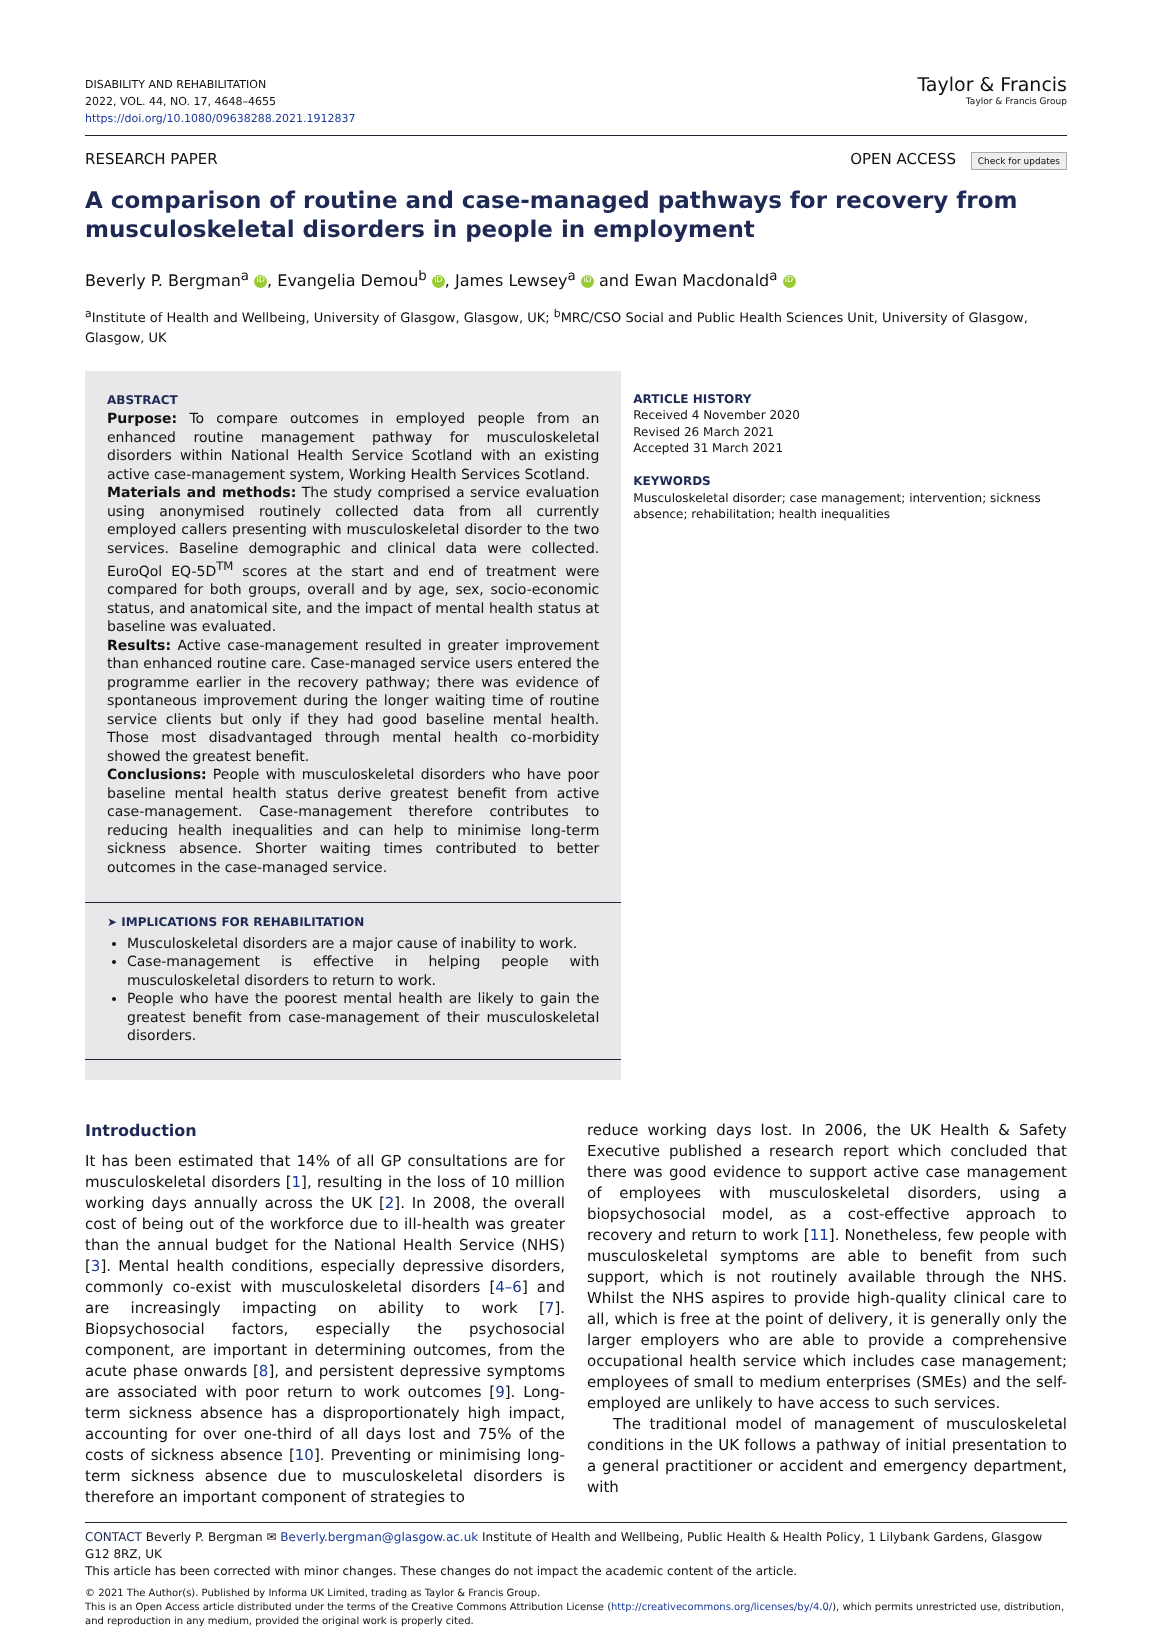DISABILITY AND REHABILITATION
2022, VOL. 44, NO. 17, 4648–4655
https://doi.org/10.1080/09638288.2021.1912837
Taylor & Francis
Taylor & Francis Group
RESEARCH PAPER OPEN ACCESS Check for updates
A comparison of routine and case-managed pathways for recovery from musculoskeletal disorders in people in employment
Beverly P. Bergman<sup>a</sup> iD, Evangelia Demou<sup>b</sup> iD, James Lewsey<sup>a</sup> iD and Ewan Macdonald<sup>a</sup> iD
<sup>a</sup> Institute of Health and Wellbeing, University of Glasgow, Glasgow, UK; <sup>b</sup>MRC/CSO Social and Public Health Sciences Unit, University of Glasgow, Glasgow, UK
ABSTRACT
Purpose: To compare outcomes in employed people from an enhanced routine management pathway for musculoskeletal disorders within National Health Service Scotland with an existing active case-management system, Working Health Services Scotland.
Materials and methods: The study comprised a service evaluation using anonymised routinely collected data from all currently employed callers presenting with musculoskeletal disorder to the two services. Baseline demographic and clinical data were collected. EuroQol EQ-5D<sup>TM</sup> scores at the start and end of treatment were compared for both groups, overall and by age, sex, socio-economic status, and anatomical site, and the impact of mental health status at baseline was evaluated.
Results: Active case-management resulted in greater improvement than enhanced routine care. Case-managed service users entered the programme earlier in the recovery pathway; there was evidence of spontaneous improvement during the longer waiting time of routine service clients but only if they had good baseline mental health. Those most disadvantaged through mental health co-morbidity showed the greatest benefit.
Conclusions: People with musculoskeletal disorders who have poor baseline mental health status derive greatest benefit from active case-management. Case-management therefore contributes to reducing health inequalities and can help to minimise long-term sickness absence. Shorter waiting times contributed to better outcomes in the case-managed service.
➤ IMPLICATIONS FOR REHABILITATION
Musculoskeletal disorders are a major cause of inability to work.
Case-management is effective in helping people with musculoskeletal disorders to return to work.
People who have the poorest mental health are likely to gain the greatest benefit from case-management of their musculoskeletal disorders.
ARTICLE HISTORY
Received 4 November 2020
Revised 26 March 2021
Accepted 31 March 2021
KEYWORDS
Musculoskeletal disorder; case management; intervention; sickness absence; rehabilitation; health inequalities
Introduction
It has been estimated that 14% of all GP consultations are for musculoskeletal disorders [1], resulting in the loss of 10 million working days annually across the UK [2]. In 2008, the overall cost of being out of the workforce due to ill-health was greater than the annual budget for the National Health Service (NHS) [3]. Mental health conditions, especially depressive disorders, commonly co-exist with musculoskeletal disorders [4–6] and are increasingly impacting on ability to work [7]. Biopsychosocial factors, especially the psychosocial component, are important in determining outcomes, from the acute phase onwards [8], and persistent depressive symptoms are associated with poor return to work outcomes [9]. Long-term sickness absence has a disproportionately high impact, accounting for over one-third of all days lost and 75% of the costs of sickness absence [10]. Preventing or minimising long-term sickness absence due to musculoskeletal disorders is therefore an important component of strategies to
reduce working days lost. In 2006, the UK Health & Safety Executive published a research report which concluded that there was good evidence to support active case management of employees with musculoskeletal disorders, using a biopsychosocial model, as a cost-effective approach to recovery and return to work [11]. Nonetheless, few people with musculoskeletal symptoms are able to benefit from such support, which is not routinely available through the NHS. Whilst the NHS aspires to provide high-quality clinical care to all, which is free at the point of delivery, it is generally only the larger employers who are able to provide a comprehensive occupational health service which includes case management; employees of small to medium enterprises (SMEs) and the self-employed are unlikely to have access to such services.
The traditional model of management of musculoskeletal conditions in the UK follows a pathway of initial presentation to a general practitioner or accident and emergency department, with
CONTACT Beverly P. Bergman ✉ Beverly.bergman@glasgow.ac.uk Institute of Health and Wellbeing, Public Health & Health Policy, 1 Lilybank Gardens, Glasgow G12 8RZ, UK
This article has been corrected with minor changes. These changes do not impact the academic content of the article.
© 2021 The Author(s). Published by Informa UK Limited, trading as Taylor & Francis Group.
This is an Open Access article distributed under the terms of the Creative Commons Attribution License (http://creativecommons.org/licenses/by/4.0/), which permits unrestricted use, distribution, and reproduction in any medium, provided the original work is properly cited.